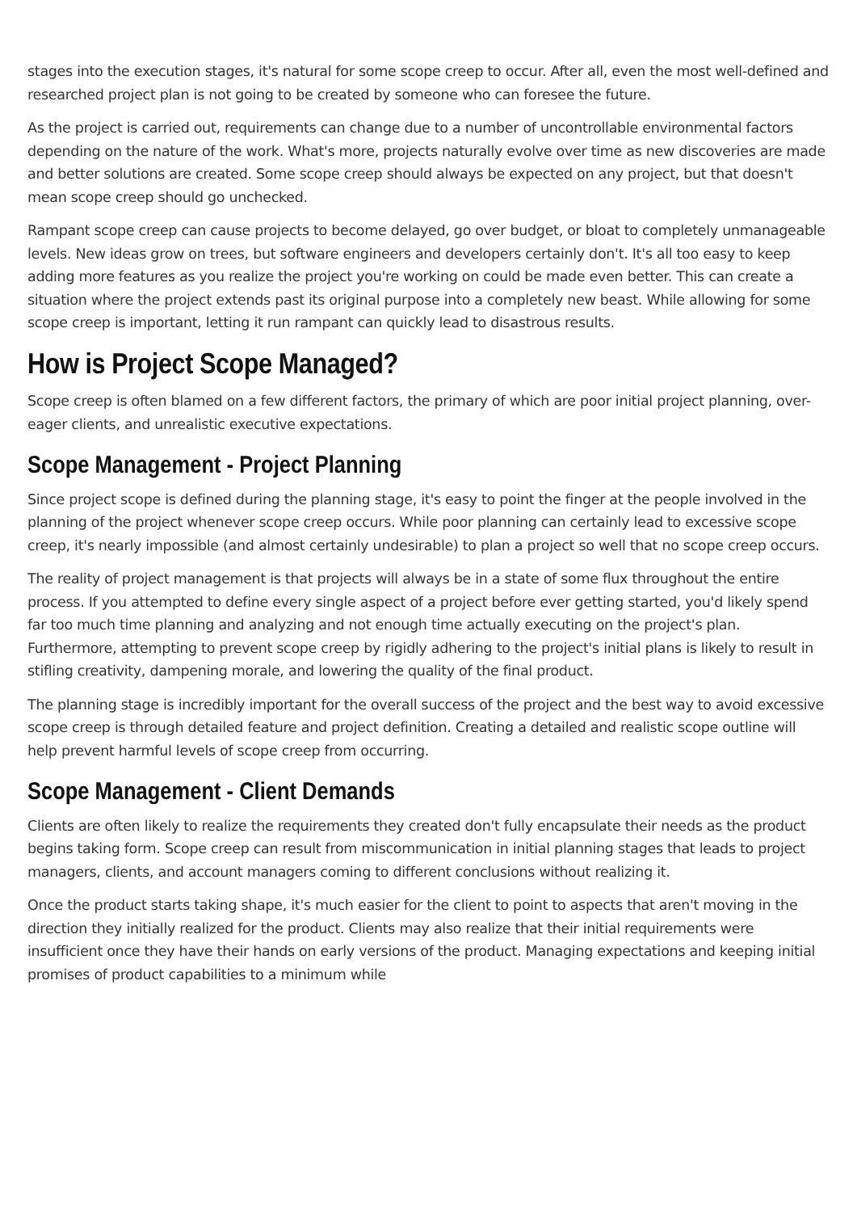stages into the execution stages, it's natural for some scope creep to occur. After all, even the most well-defined and researched project plan is not going to be created by someone who can foresee the future.
As the project is carried out, requirements can change due to a number of uncontrollable environmental factors depending on the nature of the work. What's more, projects naturally evolve over time as new discoveries are made and better solutions are created. Some scope creep should always be expected on any project, but that doesn't mean scope creep should go unchecked.
Rampant scope creep can cause projects to become delayed, go over budget, or bloat to completely unmanageable levels. New ideas grow on trees, but software engineers and developers certainly don't. It's all too easy to keep adding more features as you realize the project you're working on could be made even better. This can create a situation where the project extends past its original purpose into a completely new beast. While allowing for some scope creep is important, letting it run rampant can quickly lead to disastrous results.
How is Project Scope Managed?
Scope creep is often blamed on a few different factors, the primary of which are poor initial project planning, over-eager clients, and unrealistic executive expectations.
Scope Management - Project Planning
Since project scope is defined during the planning stage, it's easy to point the finger at the people involved in the planning of the project whenever scope creep occurs. While poor planning can certainly lead to excessive scope creep, it's nearly impossible (and almost certainly undesirable) to plan a project so well that no scope creep occurs.
The reality of project management is that projects will always be in a state of some flux throughout the entire process. If you attempted to define every single aspect of a project before ever getting started, you'd likely spend far too much time planning and analyzing and not enough time actually executing on the project's plan. Furthermore, attempting to prevent scope creep by rigidly adhering to the project's initial plans is likely to result in stifling creativity, dampening morale, and lowering the quality of the final product.
The planning stage is incredibly important for the overall success of the project and the best way to avoid excessive scope creep is through detailed feature and project definition. Creating a detailed and realistic scope outline will help prevent harmful levels of scope creep from occurring.
Scope Management - Client Demands
Clients are often likely to realize the requirements they created don't fully encapsulate their needs as the product begins taking form. Scope creep can result from miscommunication in initial planning stages that leads to project managers, clients, and account managers coming to different conclusions without realizing it.
Once the product starts taking shape, it's much easier for the client to point to aspects that aren't moving in the direction they initially realized for the product. Clients may also realize that their initial requirements were insufficient once they have their hands on early versions of the product. Managing expectations and keeping initial promises of product capabilities to a minimum while